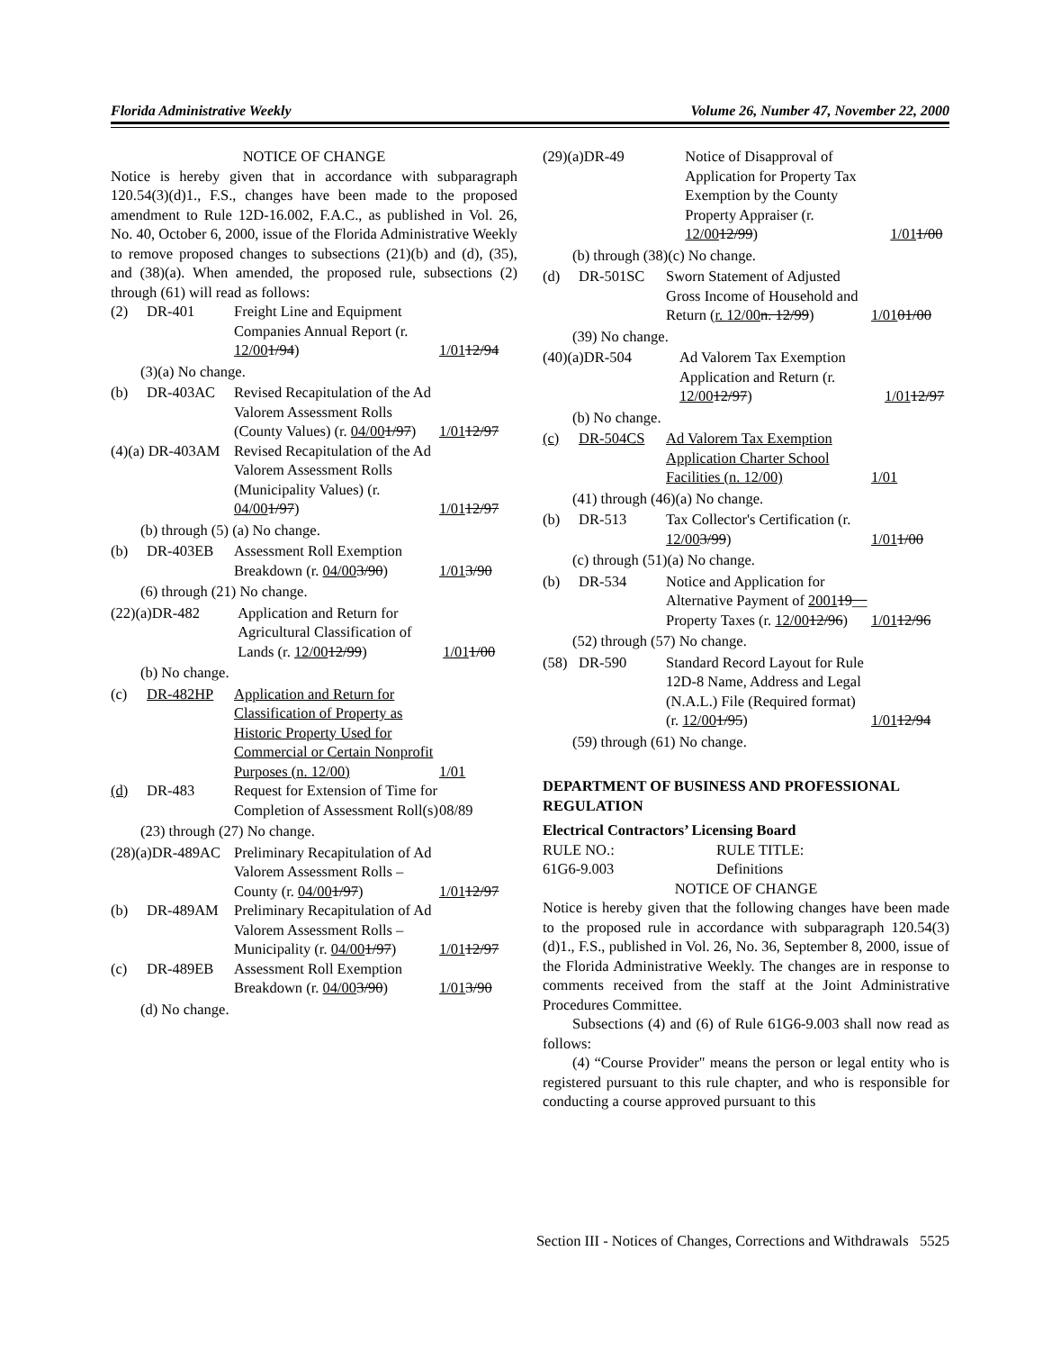Florida Administrative Weekly Volume 26, Number 47, November 22, 2000
NOTICE OF CHANGE
Notice is hereby given that in accordance with subparagraph 120.54(3)(d)1., F.S., changes have been made to the proposed amendment to Rule 12D-16.002, F.A.C., as published in Vol. 26, No. 40, October 6, 2000, issue of the Florida Administrative Weekly to remove proposed changes to subsections (21)(b) and (d), (35), and (38)(a). When amended, the proposed rule, subsections (2) through (61) will read as follows:
| (2) | DR-401 | Freight Line and Equipment Companies Annual Report (r. 12/00 1/94 ) | 1/01 12/94 |
(3)(a) No change.
| (b) | DR-403AC | Revised Recapitulation of the Ad Valorem Assessment Rolls (County Values) (r. 04/00 1/97 ) | 1/01 12/97 |
| (4)(a) DR-403AM | | Revised Recapitulation of the Ad Valorem Assessment Rolls (Municipality Values) (r. 04/00 1/97 ) | 1/01 12/97 |
(b) through (5) (a) No change.
| (b) | DR-403EB | Assessment Roll Exemption Breakdown (r. 04/00 3/90 ) | 1/01 3/90 |
(6) through (21) No change.
| (22)(a)DR-482 | Application and Return for Agricultural Classification of Lands (r. 12/00 12/99 ) | 1/01 1/00 |
(b) No change.
| (c) | DR-482HP | Application and Return for Classification of Property as Historic Property Used for Commercial or Certain Nonprofit Purposes (n. 12/00) | 1/01 |
| (d) | DR-483 | Request for Extension of Time for Completion of Assessment Roll(s) | 08/89 |
(23) through (27) No change.
| (28)(a)DR-489AC | | Preliminary Recapitulation of Ad Valorem Assessment Rolls – County (r. 04/00 1/97 ) | 1/01 12/97 |
| (b) | DR-489AM | Preliminary Recapitulation of Ad Valorem Assessment Rolls – Municipality (r. 04/00 1/97 ) | 1/01 12/97 |
| (c) | DR-489EB | Assessment Roll Exemption Breakdown (r. 04/00 3/90 ) | 1/01 3/90 |
(d) No change.
| (29)(a)DR-49 | Notice of Disapproval of Application for Property Tax Exemption by the County Property Appraiser (r. 12/00 12/99 ) | 1/01 1/00 |
(b) through (38)(c) No change.
| (d) | DR-501SC | Sworn Statement of Adjusted Gross Income of Household and Return ( r. 12/00 n. 12/99 ) | 1/01 01/00 |
(39) No change.
| (40)(a)DR-504 | Ad Valorem Tax Exemption Application and Return (r. 12/00 12/97 ) | 1/01 12/97 |
(b) No change.
| (c) | DR-504CS | Ad Valorem Tax Exemption Application Charter School Facilities (n. 12/00) | 1/01 |
(41) through (46)(a) No change.
| (b) | DR-513 | Tax Collector's Certification (r. 12/00 3/99 ) | 1/01 1/00 |
(c) through (51)(a) No change.
| (b) | DR-534 | Notice and Application for Alternative Payment of 2001 19__ Property Taxes (r. 12/00 12/96 ) | 1/01 12/96 |
(52) through (57) No change.
| (58) | DR-590 | Standard Record Layout for Rule 12D-8 Name, Address and Legal (N.A.L.) File (Required format) (r. 12/00 1/95 ) | 1/01 12/94 |
(59) through (61) No change.
DEPARTMENT OF BUSINESS AND PROFESSIONAL REGULATION
Electrical Contractors’ Licensing Board
| RULE NO.: | RULE TITLE: |
| 61G6-9.003 | Definitions |
NOTICE OF CHANGE
Notice is hereby given that the following changes have been made to the proposed rule in accordance with subparagraph 120.54(3)(d)1., F.S., published in Vol. 26, No. 36, September 8, 2000, issue of the Florida Administrative Weekly. The changes are in response to comments received from the staff at the Joint Administrative Procedures Committee.
Subsections (4) and (6) of Rule 61G6-9.003 shall now read as follows:
(4) “Course Provider" means the person or legal entity who is registered pursuant to this rule chapter, and who is responsible for conducting a course approved pursuant to this
Section III - Notices of Changes, Corrections and Withdrawals 5525